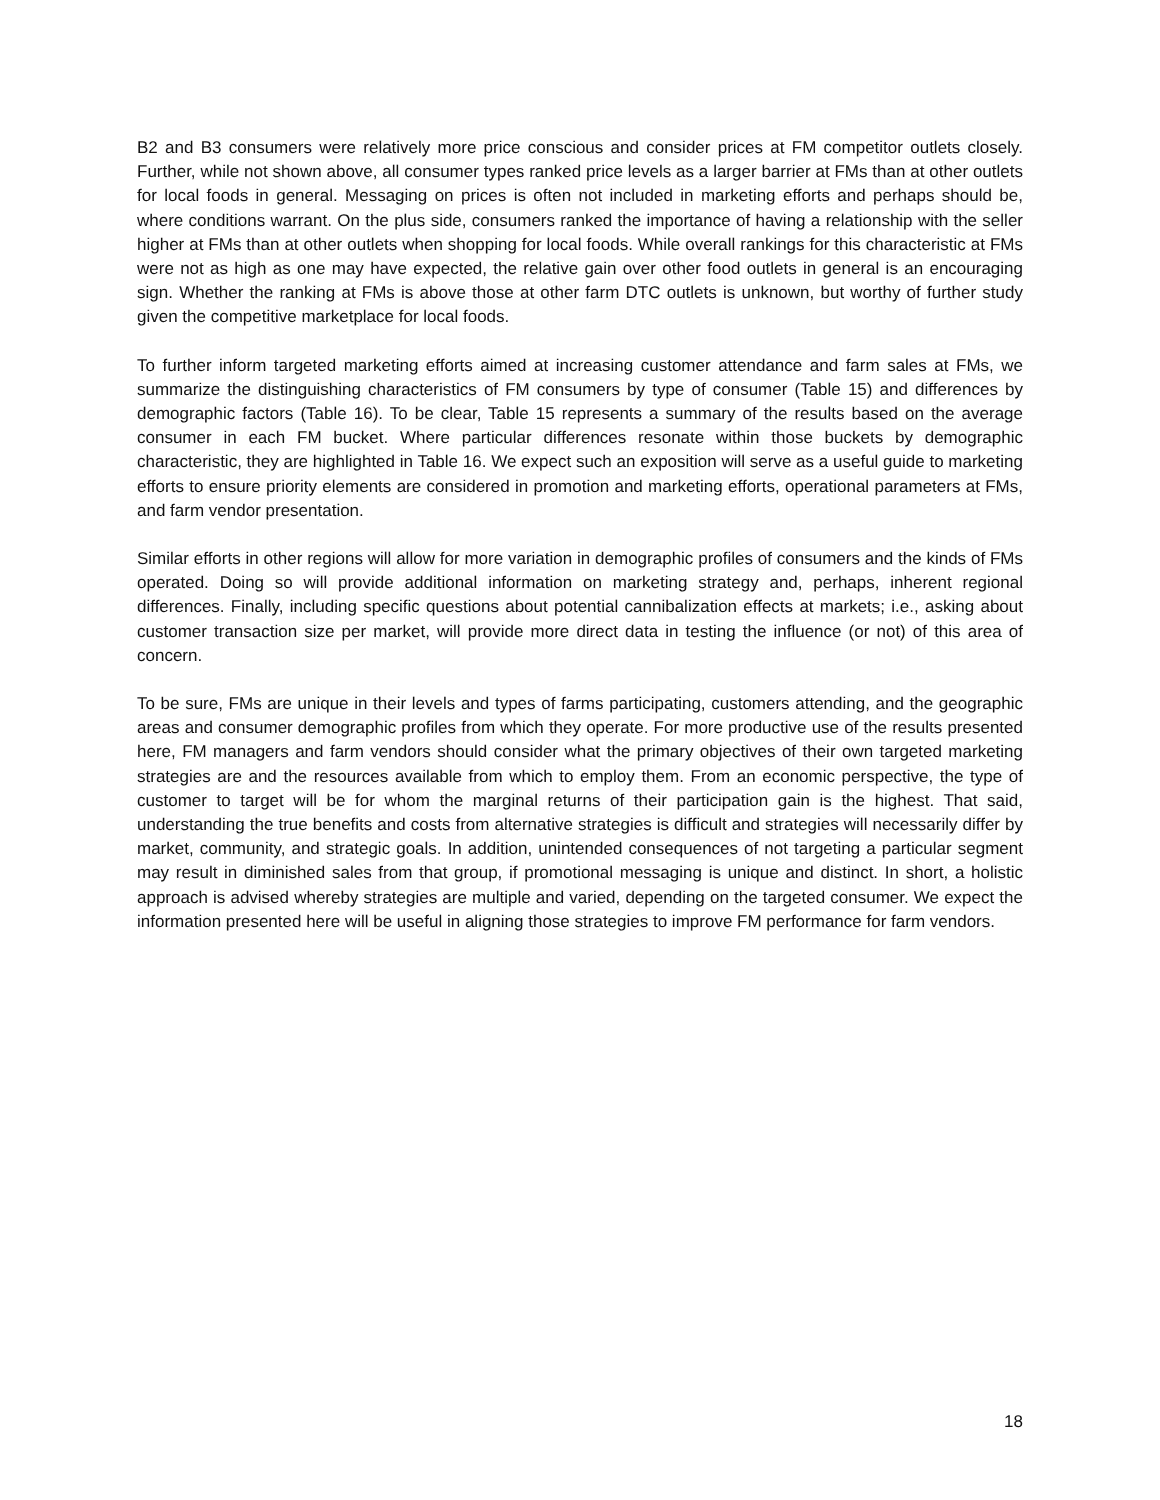B2 and B3 consumers were relatively more price conscious and consider prices at FM competitor outlets closely. Further, while not shown above, all consumer types ranked price levels as a larger barrier at FMs than at other outlets for local foods in general. Messaging on prices is often not included in marketing efforts and perhaps should be, where conditions warrant. On the plus side, consumers ranked the importance of having a relationship with the seller higher at FMs than at other outlets when shopping for local foods. While overall rankings for this characteristic at FMs were not as high as one may have expected, the relative gain over other food outlets in general is an encouraging sign. Whether the ranking at FMs is above those at other farm DTC outlets is unknown, but worthy of further study given the competitive marketplace for local foods.
To further inform targeted marketing efforts aimed at increasing customer attendance and farm sales at FMs, we summarize the distinguishing characteristics of FM consumers by type of consumer (Table 15) and differences by demographic factors (Table 16). To be clear, Table 15 represents a summary of the results based on the average consumer in each FM bucket. Where particular differences resonate within those buckets by demographic characteristic, they are highlighted in Table 16. We expect such an exposition will serve as a useful guide to marketing efforts to ensure priority elements are considered in promotion and marketing efforts, operational parameters at FMs, and farm vendor presentation.
Similar efforts in other regions will allow for more variation in demographic profiles of consumers and the kinds of FMs operated. Doing so will provide additional information on marketing strategy and, perhaps, inherent regional differences. Finally, including specific questions about potential cannibalization effects at markets; i.e., asking about customer transaction size per market, will provide more direct data in testing the influence (or not) of this area of concern.
To be sure, FMs are unique in their levels and types of farms participating, customers attending, and the geographic areas and consumer demographic profiles from which they operate. For more productive use of the results presented here, FM managers and farm vendors should consider what the primary objectives of their own targeted marketing strategies are and the resources available from which to employ them. From an economic perspective, the type of customer to target will be for whom the marginal returns of their participation gain is the highest. That said, understanding the true benefits and costs from alternative strategies is difficult and strategies will necessarily differ by market, community, and strategic goals. In addition, unintended consequences of not targeting a particular segment may result in diminished sales from that group, if promotional messaging is unique and distinct. In short, a holistic approach is advised whereby strategies are multiple and varied, depending on the targeted consumer. We expect the information presented here will be useful in aligning those strategies to improve FM performance for farm vendors.
18